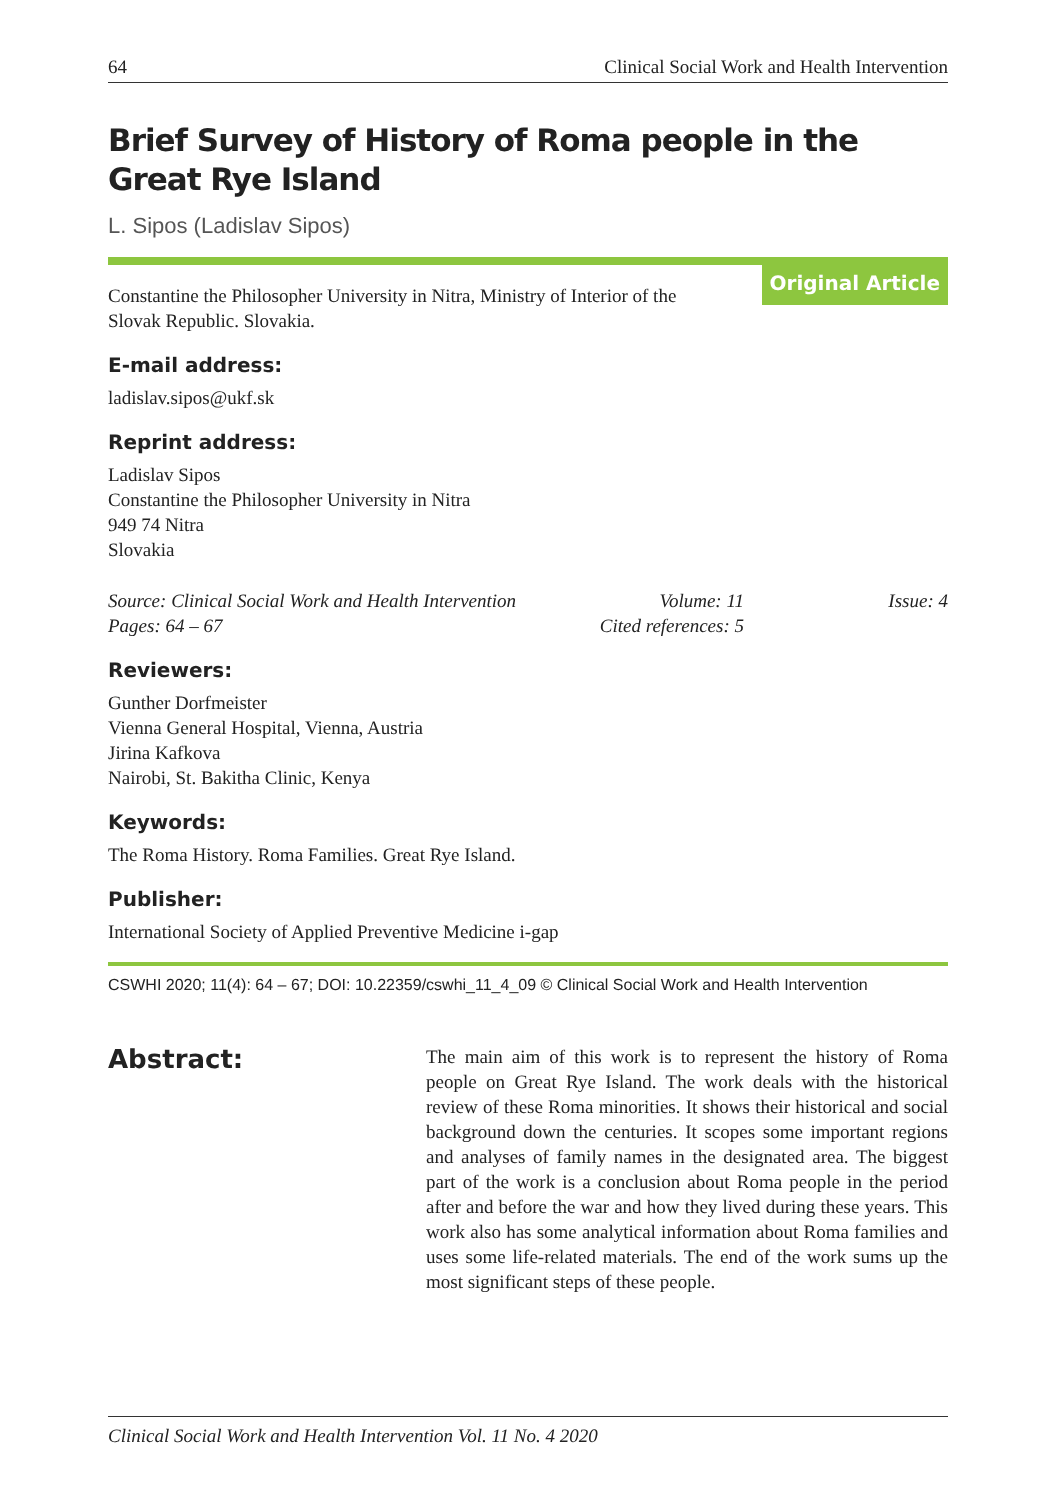64 Clinical Social Work and Health Intervention
Brief Survey of History of Roma people in the
Great Rye Island
L. Sipos (Ladislav Sipos)
Constantine the Philosopher University in Nitra, Ministry of Interior of the
Slovak Republic. Slovakia.
Original Article
E-mail address:
ladislav.sipos@ukf.sk
Reprint address:
Ladislav Sipos
Constantine the Philosopher University in Nitra
949 74 Nitra
Slovakia
Source: Clinical Social Work and Health Intervention Volume: 11 Issue: 4 Pages: 64 – 67 Cited references: 5
Reviewers:
Gunther Dorfmeister
Vienna General Hospital, Vienna, Austria
Jirina Kafkova
Nairobi, St. Bakitha Clinic, Kenya
Keywords:
The Roma History. Roma Families. Great Rye Island.
Publisher:
International Society of Applied Preventive Medicine i-gap
CSWHI 2020; 11(4): 64 – 67; DOI: 10.22359/cswhi_11_4_09 © Clinical Social Work and Health Intervention
Abstract:
The main aim of this work is to represent the history of Roma people on Great Rye Island. The work deals with the historical review of these Roma minorities. It shows their historical and social background down the centuries. It scopes some important regions and analyses of family names in the designated area. The biggest part of the work is a conclusion about Roma people in the period after and before the war and how they lived during these years. This work also has some analytical information about Roma families and uses some life-related materials. The end of the work sums up the most significant steps of these people.
Clinical Social Work and Health Intervention Vol. 11 No. 4 2020